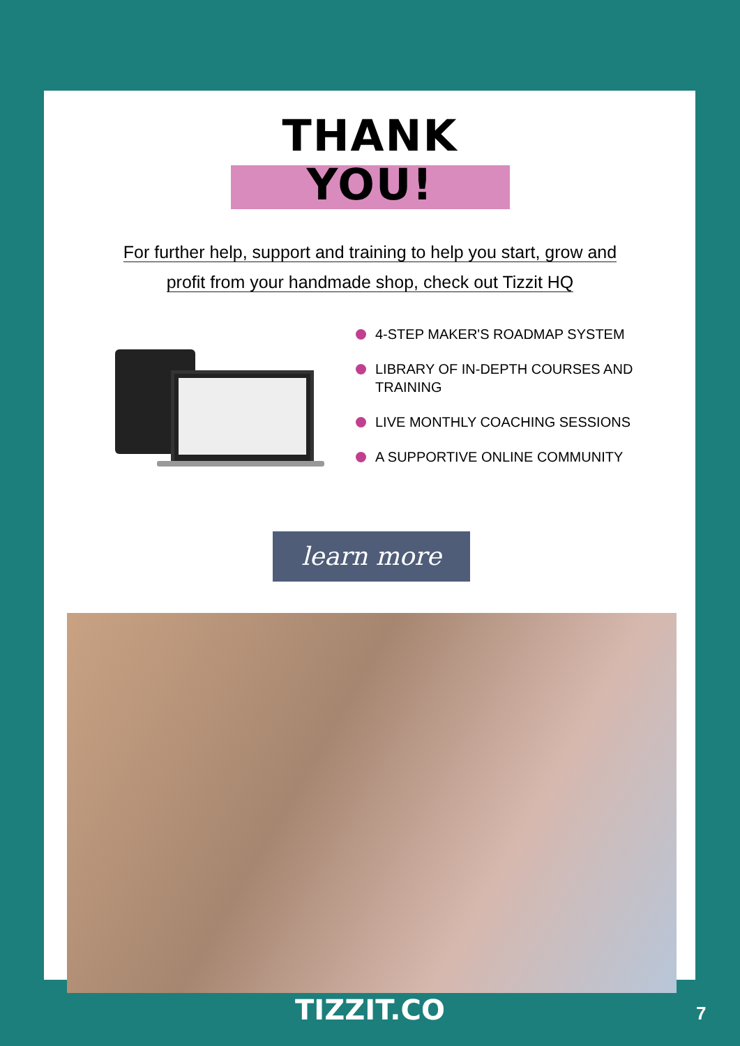THANK YOU!
For further help, support and training to help you start, grow and
profit from your handmade shop, check out Tizzit HQ
4-STEP MAKER'S ROADMAP SYSTEM
LIBRARY OF IN-DEPTH COURSES AND TRAINING
LIVE MONTHLY COACHING SESSIONS
A SUPPORTIVE ONLINE COMMUNITY
learn more
TIZZIT.CO 7